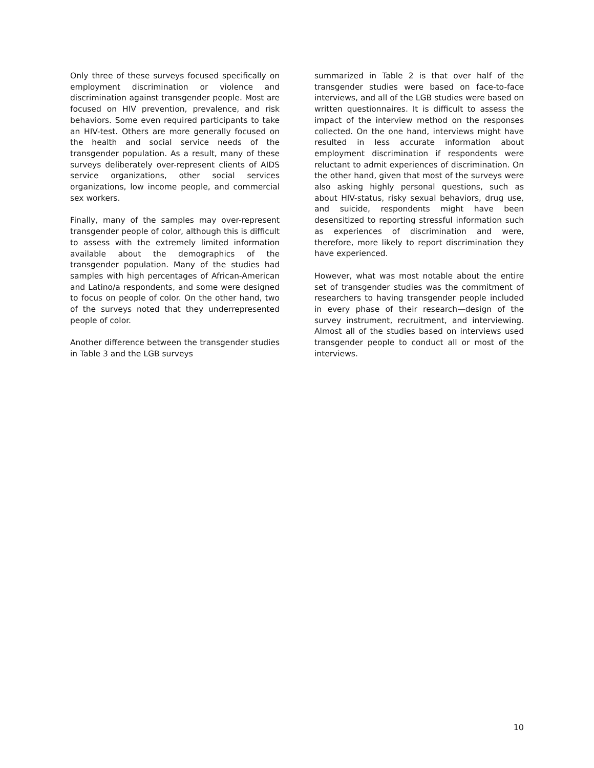Only three of these surveys focused specifically on employment discrimination or violence and discrimination against transgender people. Most are focused on HIV prevention, prevalence, and risk behaviors. Some even required participants to take an HIV-test. Others are more generally focused on the health and social service needs of the transgender population. As a result, many of these surveys deliberately over-represent clients of AIDS service organizations, other social services organizations, low income people, and commercial sex workers.
Finally, many of the samples may over-represent transgender people of color, although this is difficult to assess with the extremely limited information available about the demographics of the transgender population. Many of the studies had samples with high percentages of African-American and Latino/a respondents, and some were designed to focus on people of color. On the other hand, two of the surveys noted that they underrepresented people of color.
Another difference between the transgender studies in Table 3 and the LGB surveys
summarized in Table 2 is that over half of the transgender studies were based on face-to-face interviews, and all of the LGB studies were based on written questionnaires. It is difficult to assess the impact of the interview method on the responses collected. On the one hand, interviews might have resulted in less accurate information about employment discrimination if respondents were reluctant to admit experiences of discrimination. On the other hand, given that most of the surveys were also asking highly personal questions, such as about HIV-status, risky sexual behaviors, drug use, and suicide, respondents might have been desensitized to reporting stressful information such as experiences of discrimination and were, therefore, more likely to report discrimination they have experienced.
However, what was most notable about the entire set of transgender studies was the commitment of researchers to having transgender people included in every phase of their research—design of the survey instrument, recruitment, and interviewing. Almost all of the studies based on interviews used transgender people to conduct all or most of the interviews.
10